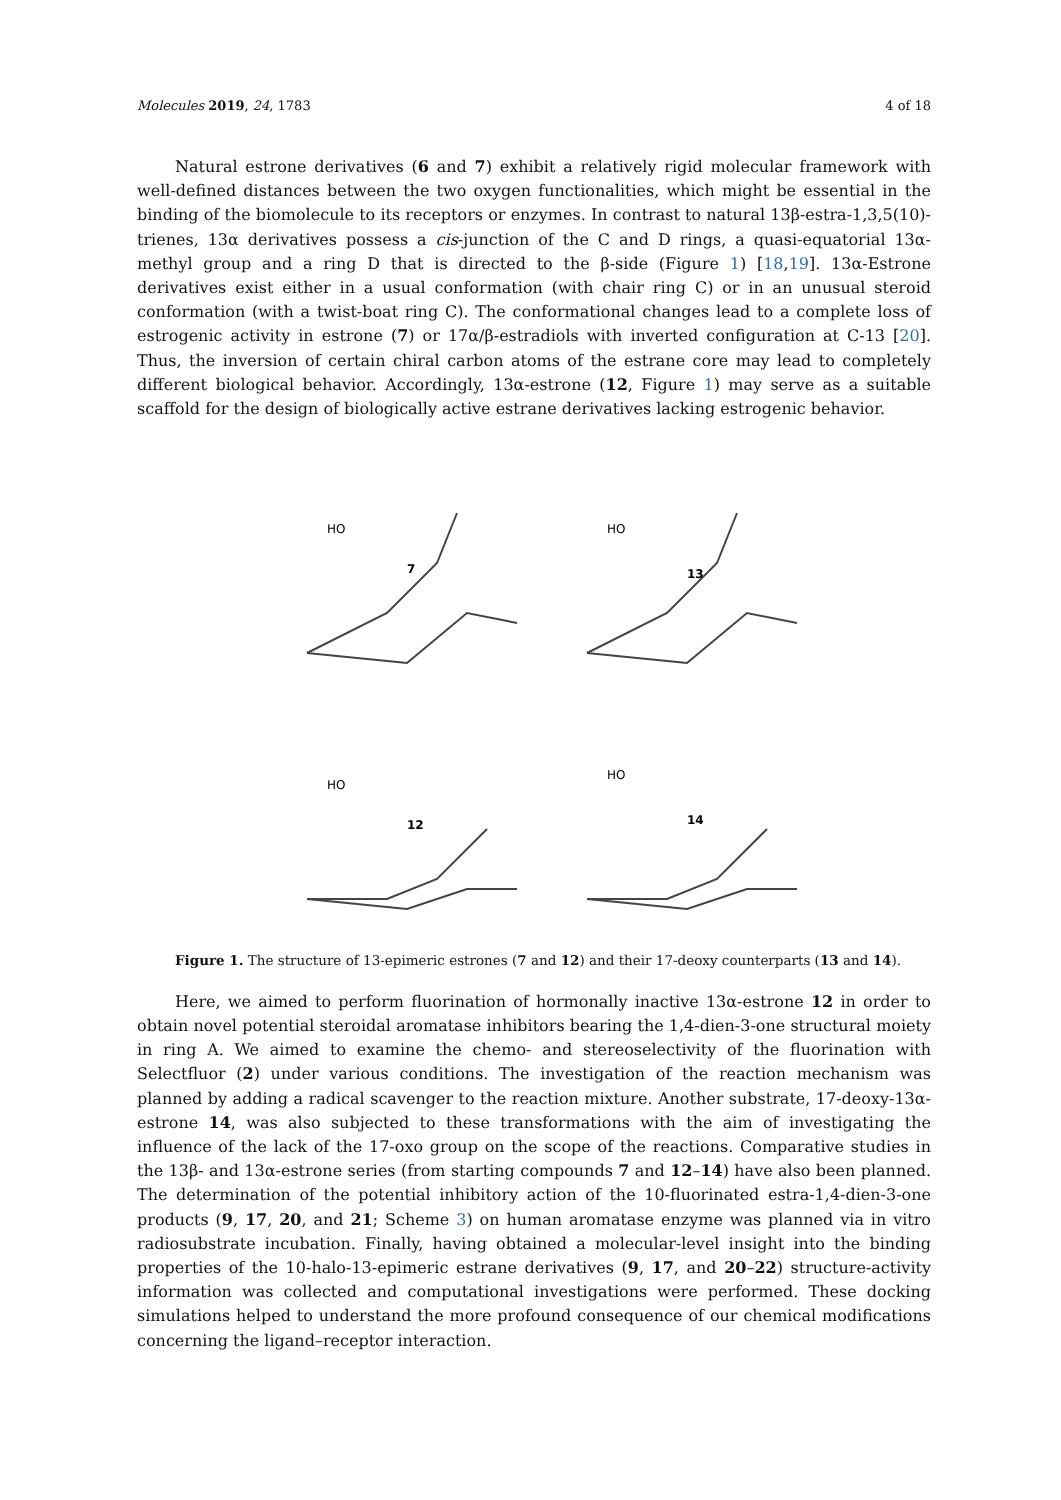Molecules 2019, 24, 1783 4 of 18
Natural estrone derivatives (6 and 7) exhibit a relatively rigid molecular framework with well-defined distances between the two oxygen functionalities, which might be essential in the binding of the biomolecule to its receptors or enzymes. In contrast to natural 13β-estra-1,3,5(10)-trienes, 13α derivatives possess a cis-junction of the C and D rings, a quasi-equatorial 13α-methyl group and a ring D that is directed to the β-side (Figure 1) [18,19]. 13α-Estrone derivatives exist either in a usual conformation (with chair ring C) or in an unusual steroid conformation (with a twist-boat ring C). The conformational changes lead to a complete loss of estrogenic activity in estrone (7) or 17α/β-estradiols with inverted configuration at C-13 [20]. Thus, the inversion of certain chiral carbon atoms of the estrane core may lead to completely different biological behavior. Accordingly, 13α-estrone (12, Figure 1) may serve as a suitable scaffold for the design of biologically active estrane derivatives lacking estrogenic behavior.
HO
7
HO
13
HO
12
HO
14
Figure 1. The structure of 13-epimeric estrones (7 and 12) and their 17-deoxy counterparts (13 and 14).
Here, we aimed to perform fluorination of hormonally inactive 13α-estrone 12 in order to obtain novel potential steroidal aromatase inhibitors bearing the 1,4-dien-3-one structural moiety in ring A. We aimed to examine the chemo- and stereoselectivity of the fluorination with Selectfluor (2) under various conditions. The investigation of the reaction mechanism was planned by adding a radical scavenger to the reaction mixture. Another substrate, 17-deoxy-13α-estrone 14, was also subjected to these transformations with the aim of investigating the influence of the lack of the 17-oxo group on the scope of the reactions. Comparative studies in the 13β- and 13α-estrone series (from starting compounds 7 and 12–14) have also been planned. The determination of the potential inhibitory action of the 10-fluorinated estra-1,4-dien-3-one products (9, 17, 20, and 21; Scheme 3) on human aromatase enzyme was planned via in vitro radiosubstrate incubation. Finally, having obtained a molecular-level insight into the binding properties of the 10-halo-13-epimeric estrane derivatives (9, 17, and 20–22) structure-activity information was collected and computational investigations were performed. These docking simulations helped to understand the more profound consequence of our chemical modifications concerning the ligand–receptor interaction.